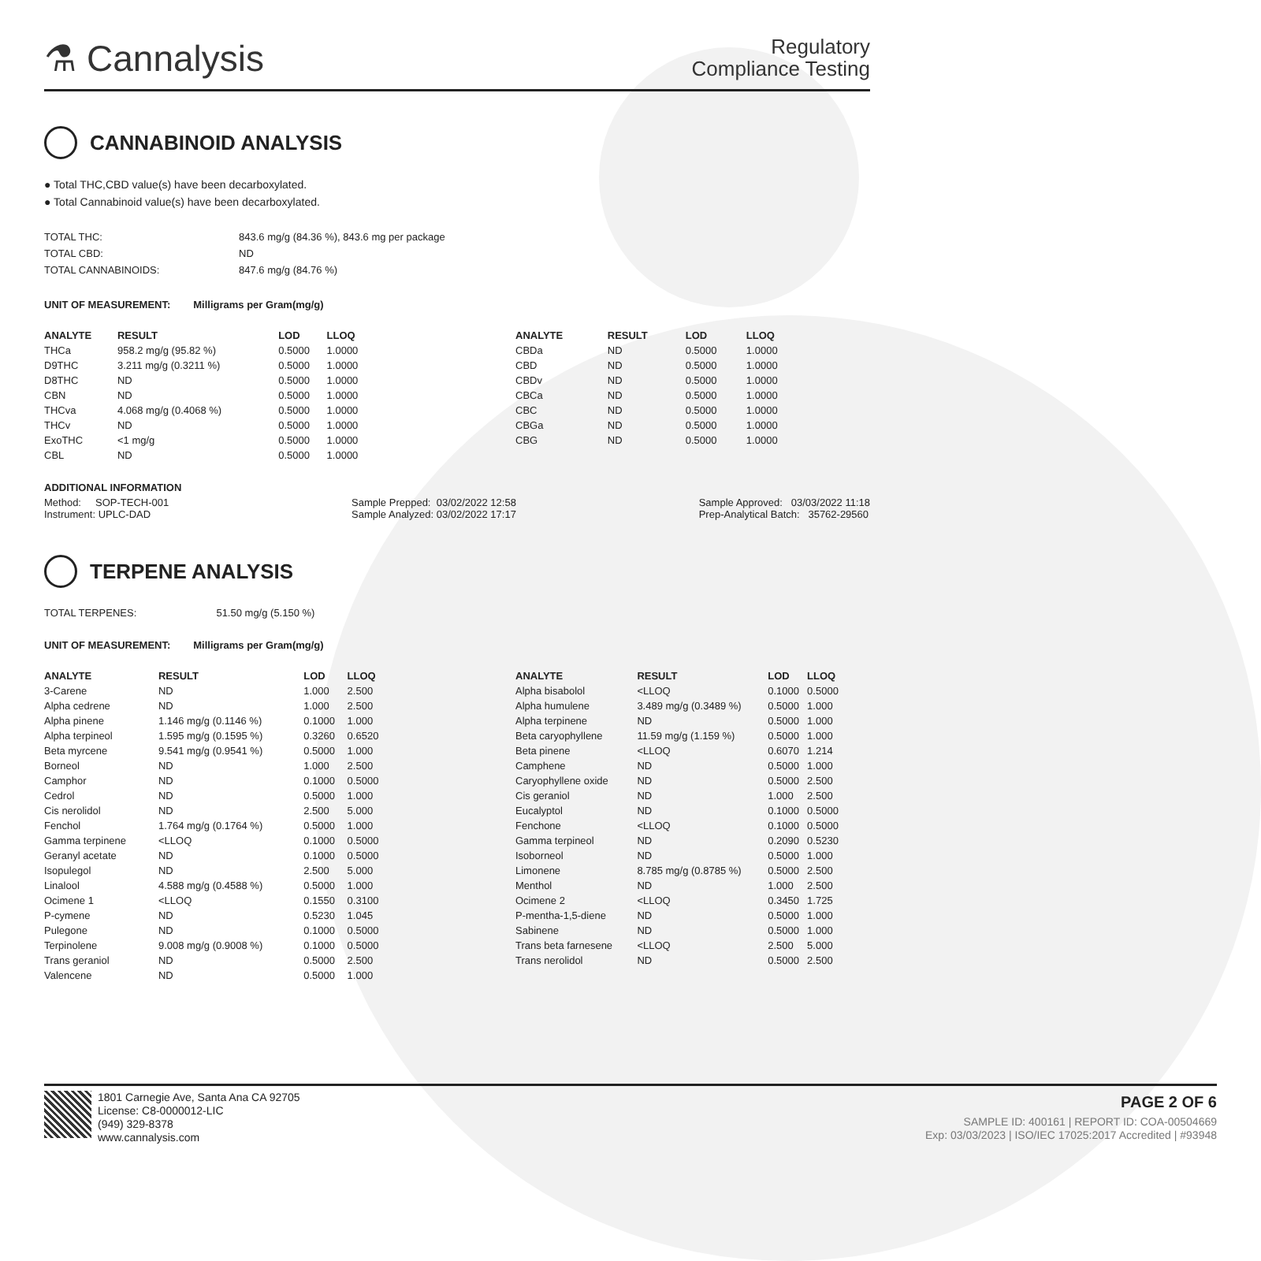⚗ Cannalysis
Regulatory
Compliance Testing
CANNABINOID ANALYSIS
● Total THC,CBD value(s) have been decarboxylated.
● Total Cannabinoid value(s) have been decarboxylated.
| TOTAL THC: | 843.6 mg/g (84.36 %), 843.6 mg per package |
| TOTAL CBD: | ND |
| TOTAL CANNABINOIDS: | 847.6 mg/g (84.76 %) |
UNIT OF MEASUREMENT: Milligrams per Gram(mg/g)
| ANALYTE | RESULT | LOD | LLOQ |
| --- | --- | --- | --- |
| THCa | 958.2 mg/g (95.82 %) | 0.5000 | 1.0000 |
| D9THC | 3.211 mg/g (0.3211 %) | 0.5000 | 1.0000 |
| D8THC | ND | 0.5000 | 1.0000 |
| CBN | ND | 0.5000 | 1.0000 |
| THCva | 4.068 mg/g (0.4068 %) | 0.5000 | 1.0000 |
| THCv | ND | 0.5000 | 1.0000 |
| ExoTHC | <1 mg/g | 0.5000 | 1.0000 |
| CBL | ND | 0.5000 | 1.0000 |
| ANALYTE | RESULT | LOD | LLOQ |
| --- | --- | --- | --- |
| CBDa | ND | 0.5000 | 1.0000 |
| CBD | ND | 0.5000 | 1.0000 |
| CBDv | ND | 0.5000 | 1.0000 |
| CBCa | ND | 0.5000 | 1.0000 |
| CBC | ND | 0.5000 | 1.0000 |
| CBGa | ND | 0.5000 | 1.0000 |
| CBG | ND | 0.5000 | 1.0000 |
ADDITIONAL INFORMATION
Method: SOP-TECH-001
Instrument: UPLC-DAD
Sample Prepped: 03/02/2022 12:58
Sample Analyzed: 03/02/2022 17:17
Sample Approved: 03/03/2022 11:18
Prep-Analytical Batch: 35762-29560
TERPENE ANALYSIS
TOTAL TERPENES: 51.50 mg/g (5.150 %)
UNIT OF MEASUREMENT: Milligrams per Gram(mg/g)
| ANALYTE | RESULT | LOD | LLOQ |
| --- | --- | --- | --- |
| 3-Carene | ND | 1.000 | 2.500 |
| Alpha cedrene | ND | 1.000 | 2.500 |
| Alpha pinene | 1.146 mg/g (0.1146 %) | 0.1000 | 1.000 |
| Alpha terpineol | 1.595 mg/g (0.1595 %) | 0.3260 | 0.6520 |
| Beta myrcene | 9.541 mg/g (0.9541 %) | 0.5000 | 1.000 |
| Borneol | ND | 1.000 | 2.500 |
| Camphor | ND | 0.1000 | 0.5000 |
| Cedrol | ND | 0.5000 | 1.000 |
| Cis nerolidol | ND | 2.500 | 5.000 |
| Fenchol | 1.764 mg/g (0.1764 %) | 0.5000 | 1.000 |
| Gamma terpinene | <LLOQ | 0.1000 | 0.5000 |
| Geranyl acetate | ND | 0.1000 | 0.5000 |
| Isopulegol | ND | 2.500 | 5.000 |
| Linalool | 4.588 mg/g (0.4588 %) | 0.5000 | 1.000 |
| Ocimene 1 | <LLOQ | 0.1550 | 0.3100 |
| P-cymene | ND | 0.5230 | 1.045 |
| Pulegone | ND | 0.1000 | 0.5000 |
| Terpinolene | 9.008 mg/g (0.9008 %) | 0.1000 | 0.5000 |
| Trans geraniol | ND | 0.5000 | 2.500 |
| Valencene | ND | 0.5000 | 1.000 |
| ANALYTE | RESULT | LOD | LLOQ |
| --- | --- | --- | --- |
| Alpha bisabolol | <LLOQ | 0.1000 | 0.5000 |
| Alpha humulene | 3.489 mg/g (0.3489 %) | 0.5000 | 1.000 |
| Alpha terpinene | ND | 0.5000 | 1.000 |
| Beta caryophyllene | 11.59 mg/g (1.159 %) | 0.5000 | 1.000 |
| Beta pinene | <LLOQ | 0.6070 | 1.214 |
| Camphene | ND | 0.5000 | 1.000 |
| Caryophyllene oxide | ND | 0.5000 | 2.500 |
| Cis geraniol | ND | 1.000 | 2.500 |
| Eucalyptol | ND | 0.1000 | 0.5000 |
| Fenchone | <LLOQ | 0.1000 | 0.5000 |
| Gamma terpineol | ND | 0.2090 | 0.5230 |
| Isoborneol | ND | 0.5000 | 1.000 |
| Limonene | 8.785 mg/g (0.8785 %) | 0.5000 | 2.500 |
| Menthol | ND | 1.000 | 2.500 |
| Ocimene 2 | <LLOQ | 0.3450 | 1.725 |
| P-mentha-1,5-diene | ND | 0.5000 | 1.000 |
| Sabinene | ND | 0.5000 | 1.000 |
| Trans beta farnesene | <LLOQ | 2.500 | 5.000 |
| Trans nerolidol | ND | 0.5000 | 2.500 |
1801 Carnegie Ave, Santa Ana CA 92705
License: C8-0000012-LIC
(949) 329-8378
www.cannalysis.com
PAGE 2 OF 6
SAMPLE ID: 400161 | REPORT ID: COA-00504669
Exp: 03/03/2023 | ISO/IEC 17025:2017 Accredited | #93948